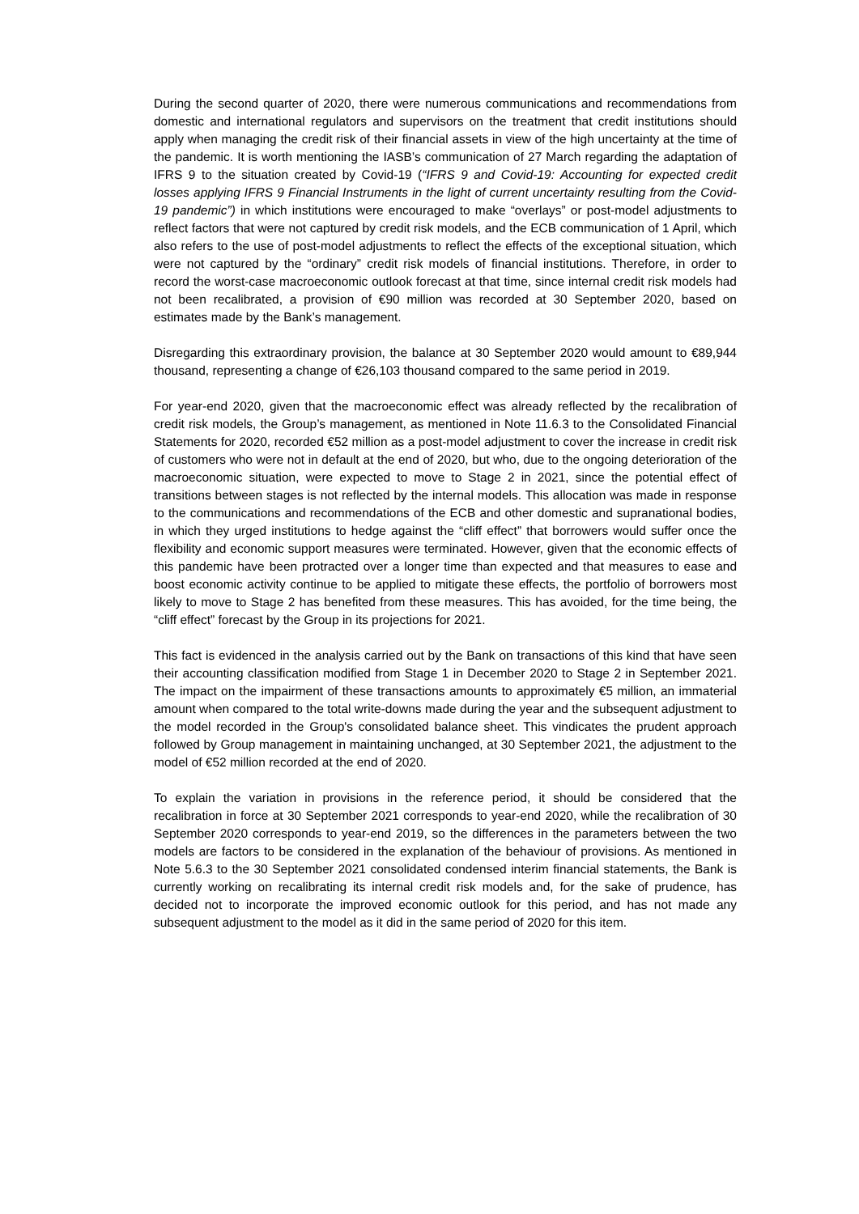During the second quarter of 2020, there were numerous communications and recommendations from domestic and international regulators and supervisors on the treatment that credit institutions should apply when managing the credit risk of their financial assets in view of the high uncertainty at the time of the pandemic. It is worth mentioning the IASB’s communication of 27 March regarding the adaptation of IFRS 9 to the situation created by Covid-19 (“IFRS 9 and Covid-19: Accounting for expected credit losses applying IFRS 9 Financial Instruments in the light of current uncertainty resulting from the Covid-19 pandemic”) in which institutions were encouraged to make “overlays” or post-model adjustments to reflect factors that were not captured by credit risk models, and the ECB communication of 1 April, which also refers to the use of post-model adjustments to reflect the effects of the exceptional situation, which were not captured by the “ordinary” credit risk models of financial institutions. Therefore, in order to record the worst-case macroeconomic outlook forecast at that time, since internal credit risk models had not been recalibrated, a provision of €90 million was recorded at 30 September 2020, based on estimates made by the Bank’s management.
Disregarding this extraordinary provision, the balance at 30 September 2020 would amount to €89,944 thousand, representing a change of €26,103 thousand compared to the same period in 2019.
For year-end 2020, given that the macroeconomic effect was already reflected by the recalibration of credit risk models, the Group’s management, as mentioned in Note 11.6.3 to the Consolidated Financial Statements for 2020, recorded €52 million as a post-model adjustment to cover the increase in credit risk of customers who were not in default at the end of 2020, but who, due to the ongoing deterioration of the macroeconomic situation, were expected to move to Stage 2 in 2021, since the potential effect of transitions between stages is not reflected by the internal models. This allocation was made in response to the communications and recommendations of the ECB and other domestic and supranational bodies, in which they urged institutions to hedge against the “cliff effect” that borrowers would suffer once the flexibility and economic support measures were terminated. However, given that the economic effects of this pandemic have been protracted over a longer time than expected and that measures to ease and boost economic activity continue to be applied to mitigate these effects, the portfolio of borrowers most likely to move to Stage 2 has benefited from these measures. This has avoided, for the time being, the “cliff effect” forecast by the Group in its projections for 2021.
This fact is evidenced in the analysis carried out by the Bank on transactions of this kind that have seen their accounting classification modified from Stage 1 in December 2020 to Stage 2 in September 2021. The impact on the impairment of these transactions amounts to approximately €5 million, an immaterial amount when compared to the total write-downs made during the year and the subsequent adjustment to the model recorded in the Group's consolidated balance sheet. This vindicates the prudent approach followed by Group management in maintaining unchanged, at 30 September 2021, the adjustment to the model of €52 million recorded at the end of 2020.
To explain the variation in provisions in the reference period, it should be considered that the recalibration in force at 30 September 2021 corresponds to year-end 2020, while the recalibration of 30 September 2020 corresponds to year-end 2019, so the differences in the parameters between the two models are factors to be considered in the explanation of the behaviour of provisions. As mentioned in Note 5.6.3 to the 30 September 2021 consolidated condensed interim financial statements, the Bank is currently working on recalibrating its internal credit risk models and, for the sake of prudence, has decided not to incorporate the improved economic outlook for this period, and has not made any subsequent adjustment to the model as it did in the same period of 2020 for this item.